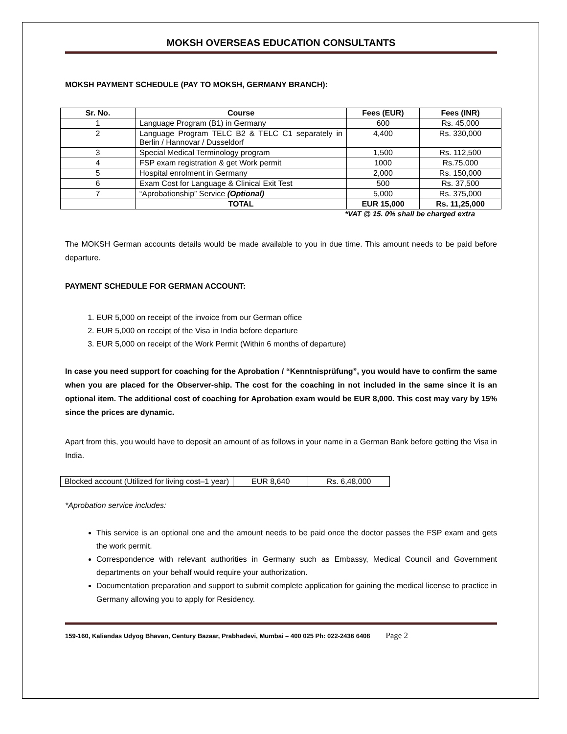MOKSH OVERSEAS EDUCATION CONSULTANTS
MOKSH PAYMENT SCHEDULE (PAY TO MOKSH, GERMANY BRANCH):
| Sr. No. | Course | Fees (EUR) | Fees (INR) |
| --- | --- | --- | --- |
| 1 | Language Program (B1) in Germany | 600 | Rs. 45,000 |
| 2 | Language Program TELC B2 & TELC C1 separately in Berlin / Hannovar / Dusseldorf | 4,400 | Rs. 330,000 |
| 3 | Special Medical Terminology program | 1,500 | Rs. 112,500 |
| 4 | FSP exam registration & get Work permit | 1000 | Rs.75,000 |
| 5 | Hospital enrolment in Germany | 2,000 | Rs. 150,000 |
| 6 | Exam Cost for Language & Clinical Exit Test | 500 | Rs. 37,500 |
| 7 | “Aprobationship” Service (Optional) | 5,000 | Rs. 375,000 |
| | TOTAL | EUR 15,000 | Rs. 11,25,000 |
*VAT @ 15. 0% shall be charged extra
The MOKSH German accounts details would be made available to you in due time. This amount needs to be paid before departure.
PAYMENT SCHEDULE FOR GERMAN ACCOUNT:
1. EUR 5,000 on receipt of the invoice from our German office
2. EUR 5,000 on receipt of the Visa in India before departure
3. EUR 5,000 on receipt of the Work Permit (Within 6 months of departure)
In case you need support for coaching for the Aprobation / “Kenntnisprüfung”, you would have to confirm the same when you are placed for the Observer-ship. The cost for the coaching in not included in the same since it is an optional item. The additional cost of coaching for Aprobation exam would be EUR 8,000. This cost may vary by 15% since the prices are dynamic.
Apart from this, you would have to deposit an amount of as follows in your name in a German Bank before getting the Visa in India.
| Blocked account (Utilized for living cost–1 year) | EUR 8,640 | Rs. 6,48,000 |
*Aprobation service includes:
This service is an optional one and the amount needs to be paid once the doctor passes the FSP exam and gets the work permit.
Correspondence with relevant authorities in Germany such as Embassy, Medical Council and Government departments on your behalf would require your authorization.
Documentation preparation and support to submit complete application for gaining the medical license to practice in Germany allowing you to apply for Residency.
159-160, Kaliandas Udyog Bhavan, Century Bazaar, Prabhadevi, Mumbai – 400 025 Ph: 022-2436 6408 Page 2